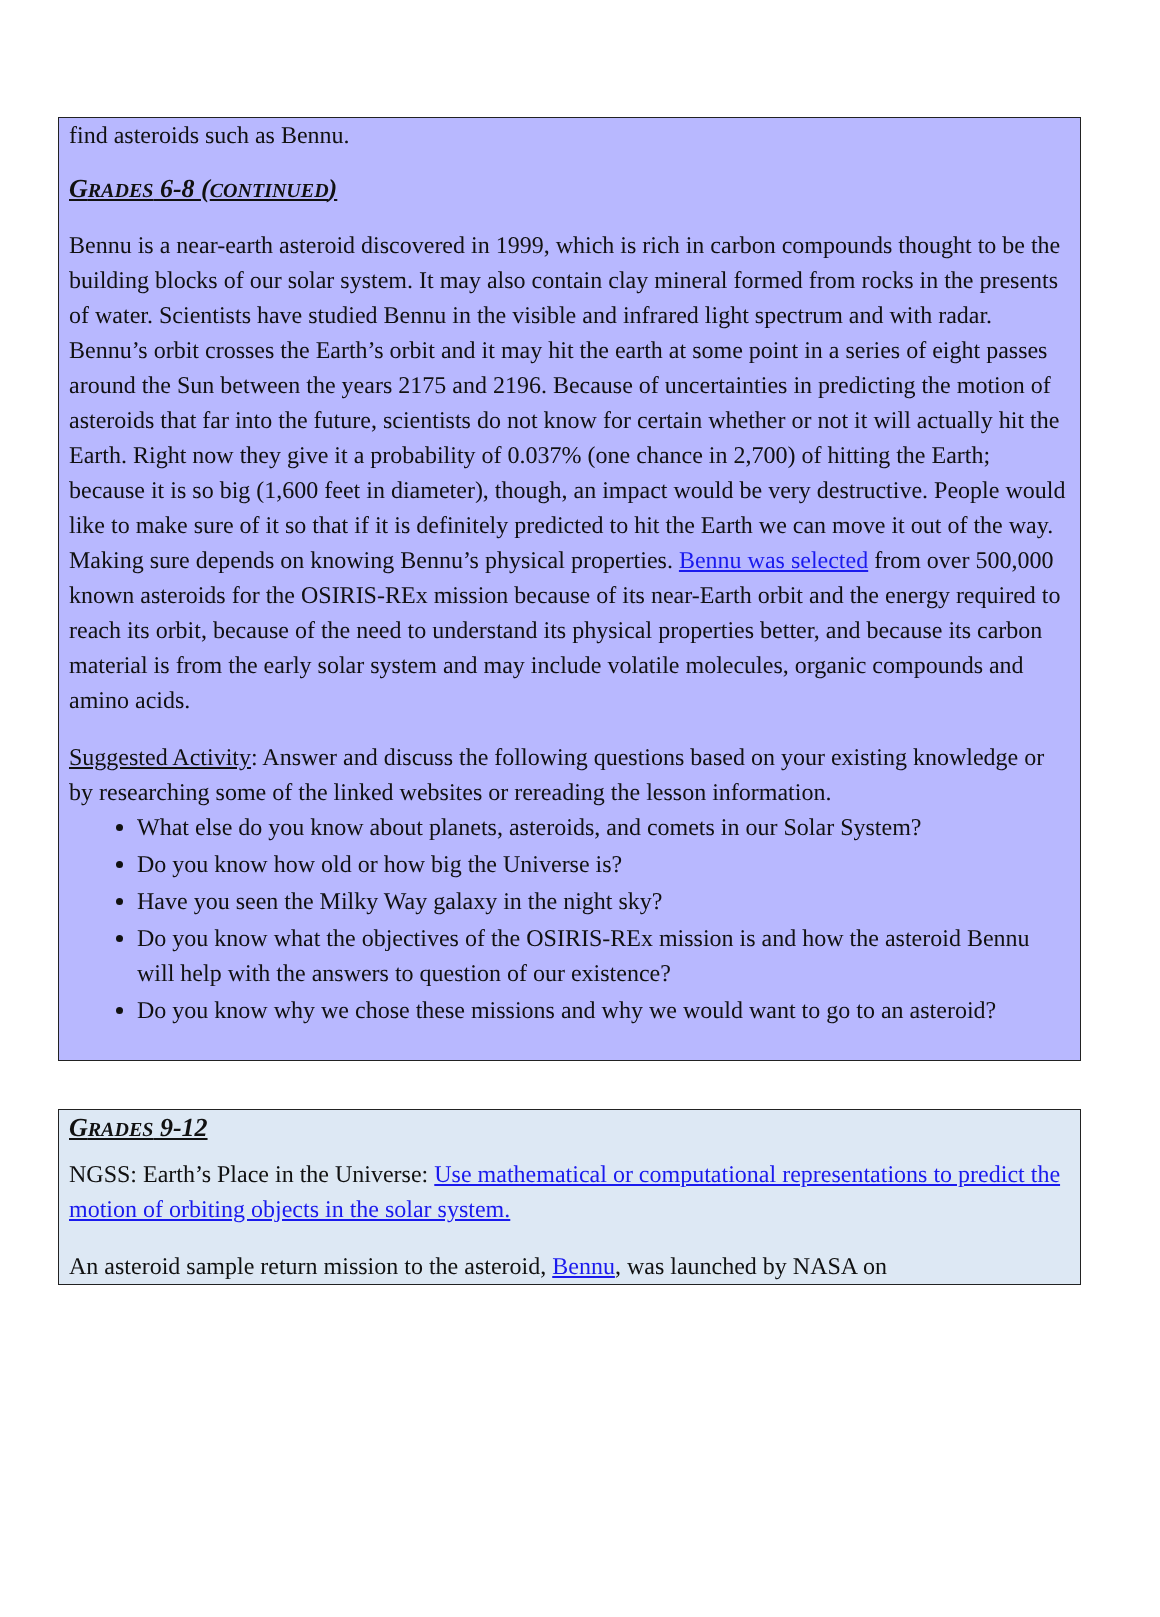find asteroids such as Bennu.
GRADES 6-8 (CONTINUED)
Bennu is a near-earth asteroid discovered in 1999, which is rich in carbon compounds thought to be the building blocks of our solar system. It may also contain clay mineral formed from rocks in the presents of water. Scientists have studied Bennu in the visible and infrared light spectrum and with radar. Bennu’s orbit crosses the Earth’s orbit and it may hit the earth at some point in a series of eight passes around the Sun between the years 2175 and 2196. Because of uncertainties in predicting the motion of asteroids that far into the future, scientists do not know for certain whether or not it will actually hit the Earth. Right now they give it a probability of 0.037% (one chance in 2,700) of hitting the Earth; because it is so big (1,600 feet in diameter), though, an impact would be very destructive. People would like to make sure of it so that if it is definitely predicted to hit the Earth we can move it out of the way. Making sure depends on knowing Bennu’s physical properties. Bennu was selected from over 500,000 known asteroids for the OSIRIS-REx mission because of its near-Earth orbit and the energy required to reach its orbit, because of the need to understand its physical properties better, and because its carbon material is from the early solar system and may include volatile molecules, organic compounds and amino acids.
Suggested Activity: Answer and discuss the following questions based on your existing knowledge or by researching some of the linked websites or rereading the lesson information.
What else do you know about planets, asteroids, and comets in our Solar System?
Do you know how old or how big the Universe is?
Have you seen the Milky Way galaxy in the night sky?
Do you know what the objectives of the OSIRIS-REx mission is and how the asteroid Bennu will help with the answers to question of our existence?
Do you know why we chose these missions and why we would want to go to an asteroid?
GRADES 9-12
NGSS: Earth’s Place in the Universe: Use mathematical or computational representations to predict the motion of orbiting objects in the solar system.
An asteroid sample return mission to the asteroid, Bennu, was launched by NASA on